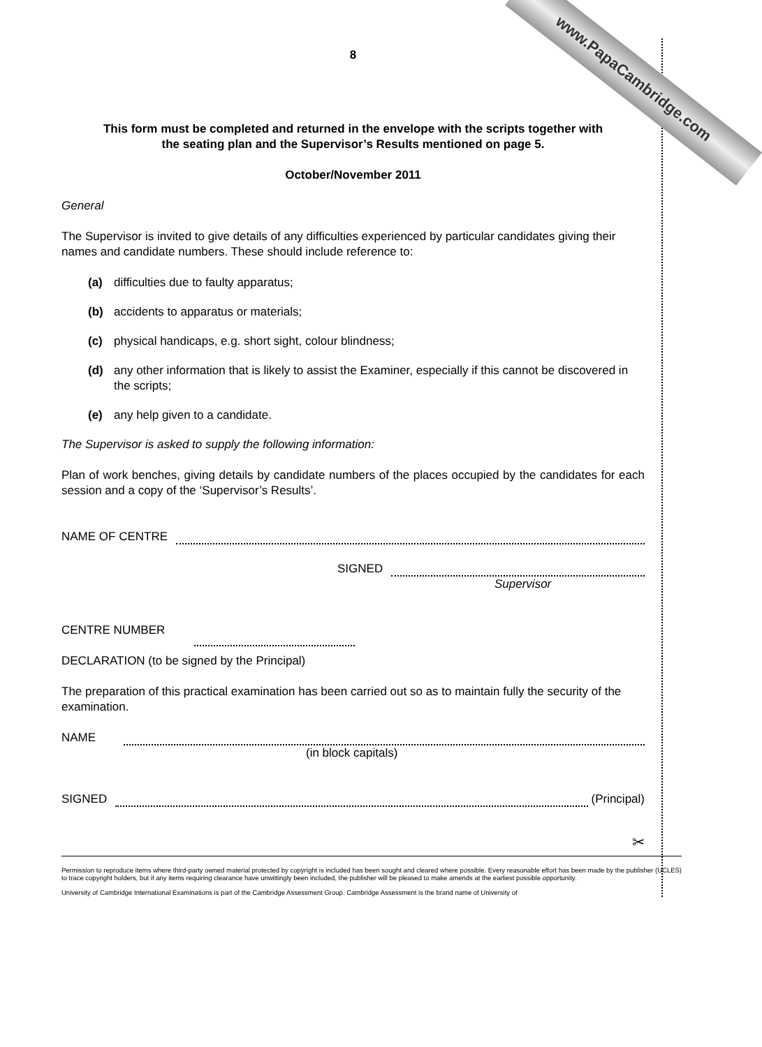www.PapaCambridge.com
8
This form must be completed and returned in the envelope with the scripts together with
the seating plan and the Supervisor’s Results mentioned on page 5.
October/November 2011
General
The Supervisor is invited to give details of any difficulties experienced by particular candidates giving their names and candidate numbers. These should include reference to:
(a) difficulties due to faulty apparatus;
(b) accidents to apparatus or materials;
(c) physical handicaps, e.g. short sight, colour blindness;
(d) any other information that is likely to assist the Examiner, especially if this cannot be discovered in the scripts;
(e) any help given to a candidate.
The Supervisor is asked to supply the following information:
Plan of work benches, giving details by candidate numbers of the places occupied by the candidates for each session and a copy of the ‘Supervisor’s Results’.
NAME OF CENTRE
SIGNED
Supervisor
CENTRE NUMBER
DECLARATION (to be signed by the Principal)
The preparation of this practical examination has been carried out so as to maintain fully the security of the examination.
NAME
(in block capitals)
SIGNED (Principal)
✂
Permission to reproduce items where third-party owned material protected by copyright is included has been sought and cleared where possible. Every reasonable effort has been made by the publisher (UCLES) to trace copyright holders, but if any items requiring clearance have unwittingly been included, the publisher will be pleased to make amends at the earliest possible opportunity.
University of Cambridge International Examinations is part of the Cambridge Assessment Group. Cambridge Assessment is the brand name of University of